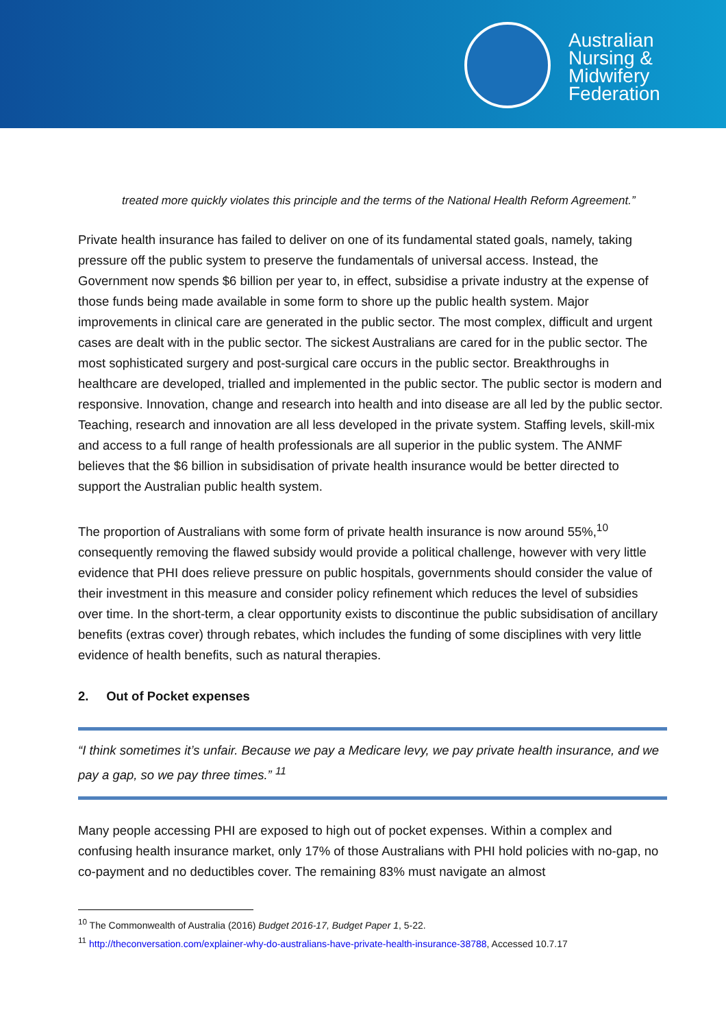Australian
Nursing &
Midwifery
Federation
treated more quickly violates this principle and the terms of the National Health Reform Agreement.”
Private health insurance has failed to deliver on one of its fundamental stated goals, namely, taking pressure off the public system to preserve the fundamentals of universal access. Instead, the Government now spends $6 billion per year to, in effect, subsidise a private industry at the expense of those funds being made available in some form to shore up the public health system. Major improvements in clinical care are generated in the public sector. The most complex, difficult and urgent cases are dealt with in the public sector. The sickest Australians are cared for in the public sector. The most sophisticated surgery and post-surgical care occurs in the public sector. Breakthroughs in healthcare are developed, trialled and implemented in the public sector. The public sector is modern and responsive. Innovation, change and research into health and into disease are all led by the public sector. Teaching, research and innovation are all less developed in the private system. Staffing levels, skill-mix and access to a full range of health professionals are all superior in the public system. The ANMF believes that the $6 billion in subsidisation of private health insurance would be better directed to support the Australian public health system.
The proportion of Australians with some form of private health insurance is now around 55%,<sup>10</sup> consequently removing the flawed subsidy would provide a political challenge, however with very little evidence that PHI does relieve pressure on public hospitals, governments should consider the value of their investment in this measure and consider policy refinement which reduces the level of subsidies over time. In the short-term, a clear opportunity exists to discontinue the public subsidisation of ancillary benefits (extras cover) through rebates, which includes the funding of some disciplines with very little evidence of health benefits, such as natural therapies.
2. Out of Pocket expenses
“I think sometimes it’s unfair. Because we pay a Medicare levy, we pay private health insurance, and we pay a gap, so we pay three times.” <sup>11</sup>
Many people accessing PHI are exposed to high out of pocket expenses. Within a complex and confusing health insurance market, only 17% of those Australians with PHI hold policies with no-gap, no co-payment and no deductibles cover. The remaining 83% must navigate an almost
<sup>10</sup> The Commonwealth of Australia (2016) Budget 2016-17, Budget Paper 1, 5-22.
<sup>11</sup> http://theconversation.com/explainer-why-do-australians-have-private-health-insurance-38788, Accessed 10.7.17